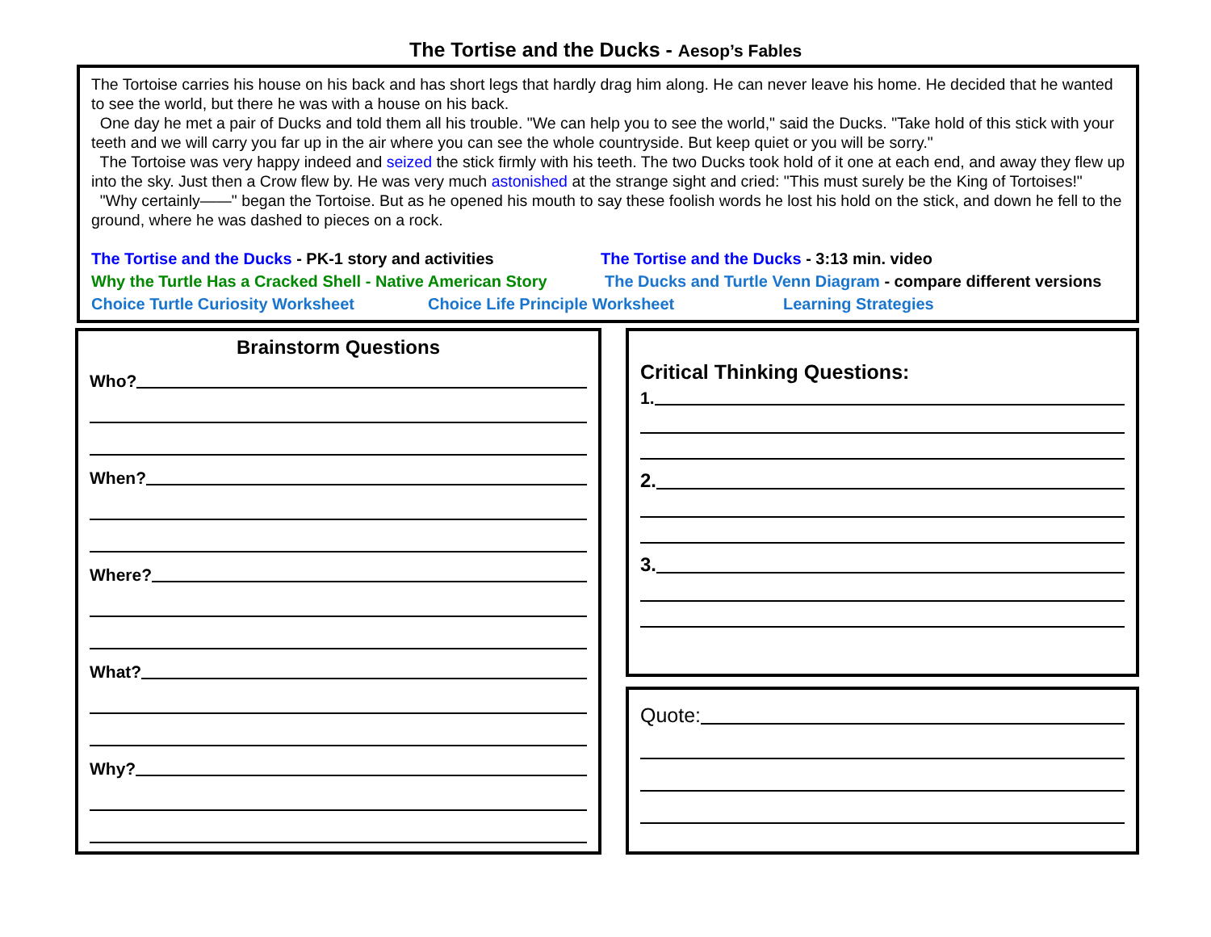The Tortise and the Ducks - Aesop’s Fables
The Tortoise carries his house on his back and has short legs that hardly drag him along. He can never leave his home. He decided that he wanted to see the world, but there he was with a house on his back.
One day he met a pair of Ducks and told them all his trouble. "We can help you to see the world," said the Ducks. "Take hold of this stick with your teeth and we will carry you far up in the air where you can see the whole countryside. But keep quiet or you will be sorry."
The Tortoise was very happy indeed and seized the stick firmly with his teeth. The two Ducks took hold of it one at each end, and away they flew up into the sky. Just then a Crow flew by. He was very much astonished at the strange sight and cried: "This must surely be the King of Tortoises!"
"Why certainly——" began the Tortoise. But as he opened his mouth to say these foolish words he lost his hold on the stick, and down he fell to the ground, where he was dashed to pieces on a rock.
The Tortise and the Ducks - PK-1 story and activities The Tortise and the Ducks - 3:13 min. video
Why the Turtle Has a Cracked Shell - Native American Story The Ducks and Turtle Venn Diagram - compare different versions
Choice Turtle Curiosity Worksheet Choice Life Principle Worksheet Learning Strategies
Brainstorm Questions
Who?
When?
Where?
What?
Why?
Critical Thinking Questions:
1.
2.
3.
Quote: